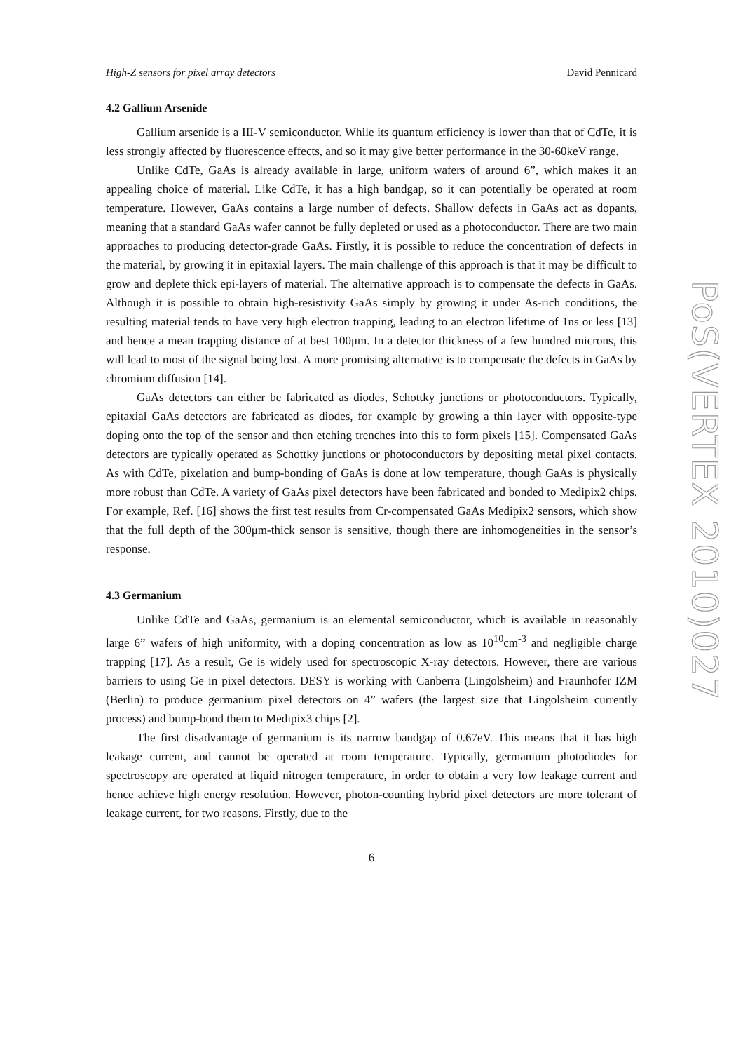High-Z sensors for pixel array detectors David Pennicard
4.2 Gallium Arsenide
Gallium arsenide is a III-V semiconductor. While its quantum efficiency is lower than that of CdTe, it is less strongly affected by fluorescence effects, and so it may give better performance in the 30-60keV range.
Unlike CdTe, GaAs is already available in large, uniform wafers of around 6”, which makes it an appealing choice of material. Like CdTe, it has a high bandgap, so it can potentially be operated at room temperature. However, GaAs contains a large number of defects. Shallow defects in GaAs act as dopants, meaning that a standard GaAs wafer cannot be fully depleted or used as a photoconductor. There are two main approaches to producing detector-grade GaAs. Firstly, it is possible to reduce the concentration of defects in the material, by growing it in epitaxial layers. The main challenge of this approach is that it may be difficult to grow and deplete thick epi-layers of material. The alternative approach is to compensate the defects in GaAs. Although it is possible to obtain high-resistivity GaAs simply by growing it under As-rich conditions, the resulting material tends to have very high electron trapping, leading to an electron lifetime of 1ns or less [13] and hence a mean trapping distance of at best 100μm. In a detector thickness of a few hundred microns, this will lead to most of the signal being lost. A more promising alternative is to compensate the defects in GaAs by chromium diffusion [14].
GaAs detectors can either be fabricated as diodes, Schottky junctions or photoconductors. Typically, epitaxial GaAs detectors are fabricated as diodes, for example by growing a thin layer with opposite-type doping onto the top of the sensor and then etching trenches into this to form pixels [15]. Compensated GaAs detectors are typically operated as Schottky junctions or photoconductors by depositing metal pixel contacts. As with CdTe, pixelation and bump-bonding of GaAs is done at low temperature, though GaAs is physically more robust than CdTe. A variety of GaAs pixel detectors have been fabricated and bonded to Medipix2 chips. For example, Ref. [16] shows the first test results from Cr-compensated GaAs Medipix2 sensors, which show that the full depth of the 300μm-thick sensor is sensitive, though there are inhomogeneities in the sensor’s response.
4.3 Germanium
Unlike CdTe and GaAs, germanium is an elemental semiconductor, which is available in reasonably large 6” wafers of high uniformity, with a doping concentration as low as 10<sup>10</sup>cm<sup>-3</sup> and negligible charge trapping [17]. As a result, Ge is widely used for spectroscopic X-ray detectors. However, there are various barriers to using Ge in pixel detectors. DESY is working with Canberra (Lingolsheim) and Fraunhofer IZM (Berlin) to produce germanium pixel detectors on 4” wafers (the largest size that Lingolsheim currently process) and bump-bond them to Medipix3 chips [2].
The first disadvantage of germanium is its narrow bandgap of 0.67eV. This means that it has high leakage current, and cannot be operated at room temperature. Typically, germanium photodiodes for spectroscopy are operated at liquid nitrogen temperature, in order to obtain a very low leakage current and hence achieve high energy resolution. However, photon-counting hybrid pixel detectors are more tolerant of leakage current, for two reasons. Firstly, due to the
6
PoS(VERTEX 2010)027